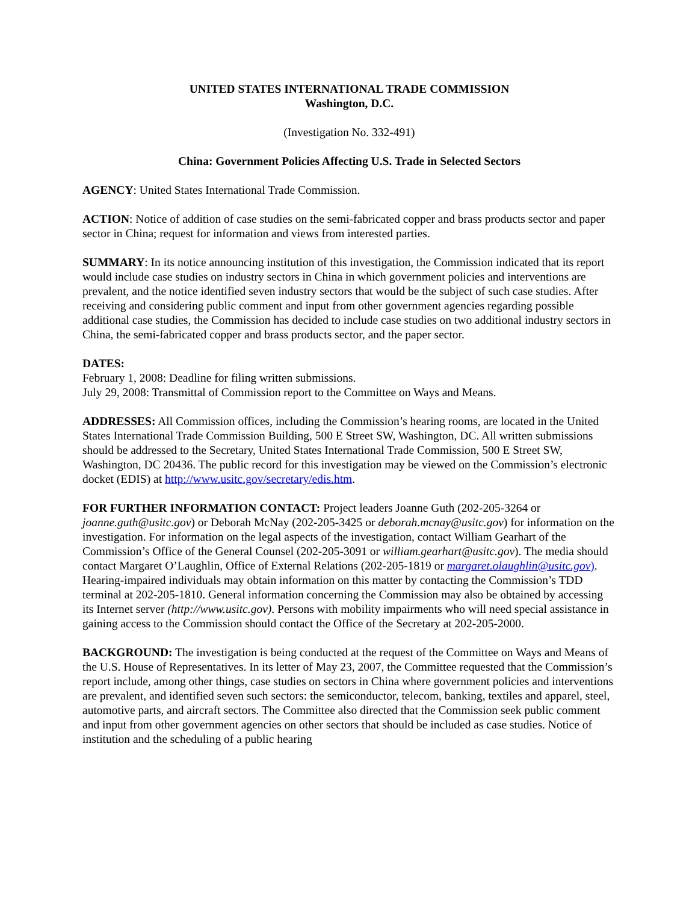UNITED STATES INTERNATIONAL TRADE COMMISSION
Washington, D.C.
(Investigation No. 332-491)
China: Government Policies Affecting U.S. Trade in Selected Sectors
AGENCY: United States International Trade Commission.
ACTION: Notice of addition of case studies on the semi-fabricated copper and brass products sector and paper sector in China; request for information and views from interested parties.
SUMMARY: In its notice announcing institution of this investigation, the Commission indicated that its report would include case studies on industry sectors in China in which government policies and interventions are prevalent, and the notice identified seven industry sectors that would be the subject of such case studies. After receiving and considering public comment and input from other government agencies regarding possible additional case studies, the Commission has decided to include case studies on two additional industry sectors in China, the semi-fabricated copper and brass products sector, and the paper sector.
DATES:
February 1, 2008: Deadline for filing written submissions.
July 29, 2008: Transmittal of Commission report to the Committee on Ways and Means.
ADDRESSES: All Commission offices, including the Commission’s hearing rooms, are located in the United States International Trade Commission Building, 500 E Street SW, Washington, DC. All written submissions should be addressed to the Secretary, United States International Trade Commission, 500 E Street SW, Washington, DC 20436. The public record for this investigation may be viewed on the Commission’s electronic docket (EDIS) at http://www.usitc.gov/secretary/edis.htm.
FOR FURTHER INFORMATION CONTACT: Project leaders Joanne Guth (202-205-3264 or joanne.guth@usitc.gov) or Deborah McNay (202-205-3425 or deborah.mcnay@usitc.gov) for information on the investigation. For information on the legal aspects of the investigation, contact William Gearhart of the Commission’s Office of the General Counsel (202-205-3091 or william.gearhart@usitc.gov). The media should contact Margaret O’Laughlin, Office of External Relations (202-205-1819 or margaret.olaughlin@usitc.gov). Hearing-impaired individuals may obtain information on this matter by contacting the Commission’s TDD terminal at 202-205-1810. General information concerning the Commission may also be obtained by accessing its Internet server (http://www.usitc.gov). Persons with mobility impairments who will need special assistance in gaining access to the Commission should contact the Office of the Secretary at 202-205-2000.
BACKGROUND: The investigation is being conducted at the request of the Committee on Ways and Means of the U.S. House of Representatives. In its letter of May 23, 2007, the Committee requested that the Commission’s report include, among other things, case studies on sectors in China where government policies and interventions are prevalent, and identified seven such sectors: the semiconductor, telecom, banking, textiles and apparel, steel, automotive parts, and aircraft sectors. The Committee also directed that the Commission seek public comment and input from other government agencies on other sectors that should be included as case studies. Notice of institution and the scheduling of a public hearing